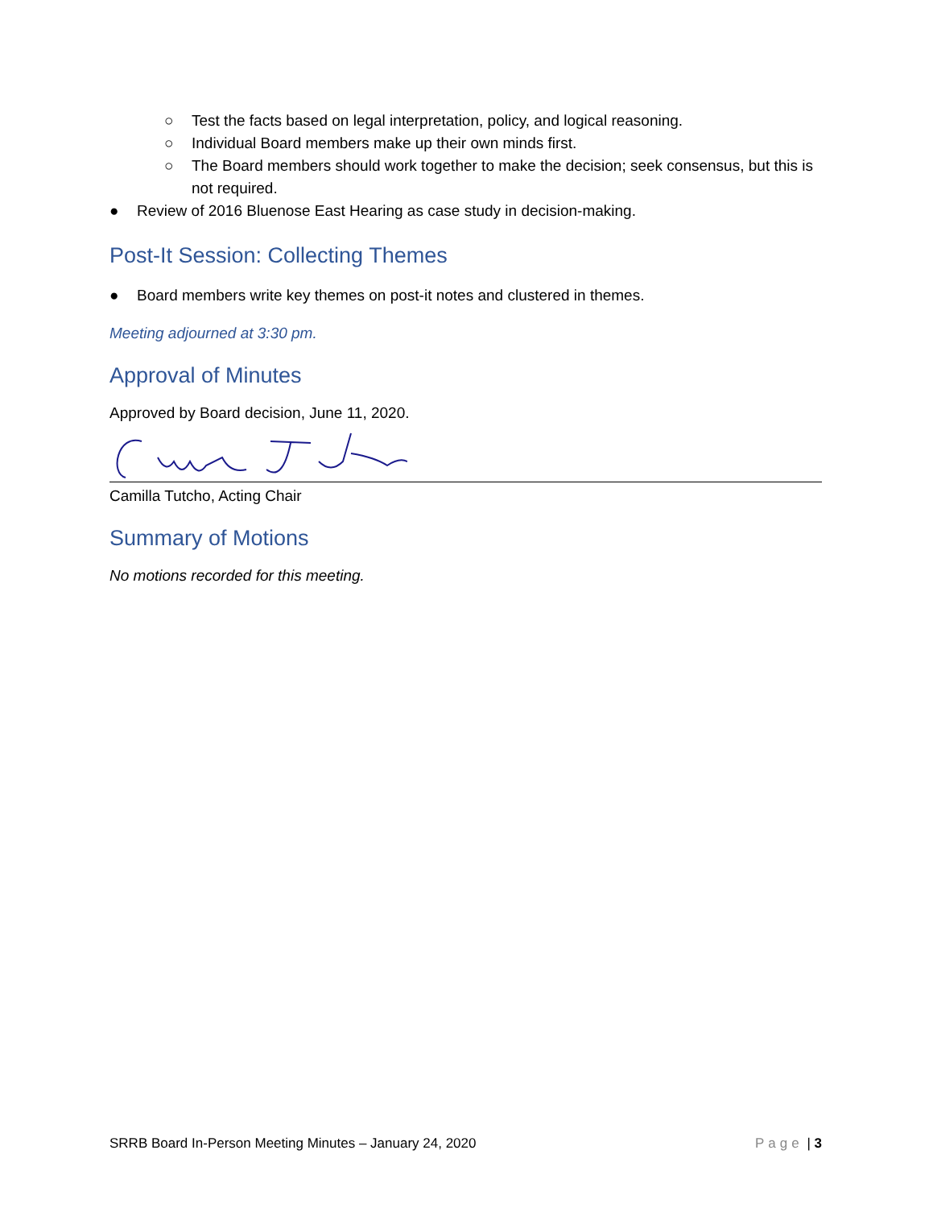○ Test the facts based on legal interpretation, policy, and logical reasoning.
○ Individual Board members make up their own minds first.
○ The Board members should work together to make the decision; seek consensus, but this is not required.
● Review of 2016 Bluenose East Hearing as case study in decision-making.
Post-It Session: Collecting Themes
● Board members write key themes on post-it notes and clustered in themes.
Meeting adjourned at 3:30 pm.
Approval of Minutes
Approved by Board decision, June 11, 2020.
Camilla Tutcho, Acting Chair
Summary of Motions
No motions recorded for this meeting.
SRRB Board In-Person Meeting Minutes – January 24, 2020 Page | 3